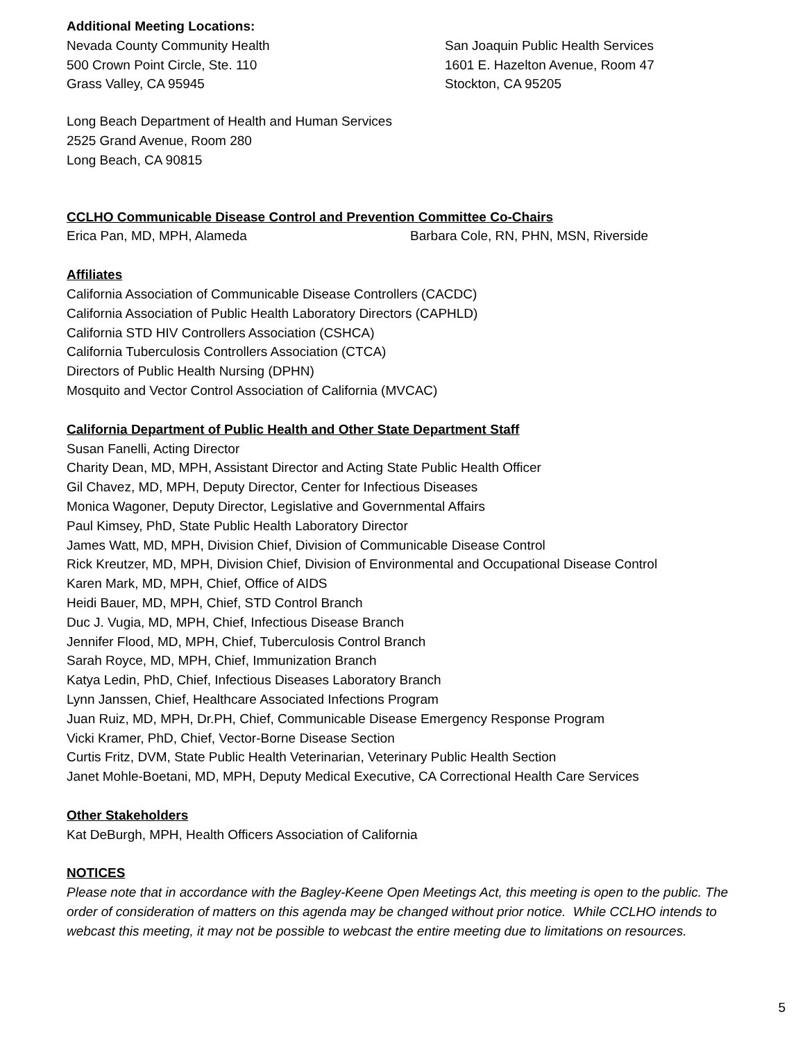Additional Meeting Locations:
Nevada County Community Health
500 Crown Point Circle, Ste. 110
Grass Valley, CA 95945
San Joaquin Public Health Services
1601 E. Hazelton Avenue, Room 47
Stockton, CA 95205
Long Beach Department of Health and Human Services
2525 Grand Avenue, Room 280
Long Beach, CA 90815
CCLHO Communicable Disease Control and Prevention Committee Co-Chairs
Erica Pan, MD, MPH, Alameda Barbara Cole, RN, PHN, MSN, Riverside
Affiliates
California Association of Communicable Disease Controllers (CACDC)
California Association of Public Health Laboratory Directors (CAPHLD)
California STD HIV Controllers Association (CSHCA)
California Tuberculosis Controllers Association (CTCA)
Directors of Public Health Nursing (DPHN)
Mosquito and Vector Control Association of California (MVCAC)
California Department of Public Health and Other State Department Staff
Susan Fanelli, Acting Director
Charity Dean, MD, MPH, Assistant Director and Acting State Public Health Officer
Gil Chavez, MD, MPH, Deputy Director, Center for Infectious Diseases
Monica Wagoner, Deputy Director, Legislative and Governmental Affairs
Paul Kimsey, PhD, State Public Health Laboratory Director
James Watt, MD, MPH, Division Chief, Division of Communicable Disease Control
Rick Kreutzer, MD, MPH, Division Chief, Division of Environmental and Occupational Disease Control
Karen Mark, MD, MPH, Chief, Office of AIDS
Heidi Bauer, MD, MPH, Chief, STD Control Branch
Duc J. Vugia, MD, MPH, Chief, Infectious Disease Branch
Jennifer Flood, MD, MPH, Chief, Tuberculosis Control Branch
Sarah Royce, MD, MPH, Chief, Immunization Branch
Katya Ledin, PhD, Chief, Infectious Diseases Laboratory Branch
Lynn Janssen, Chief, Healthcare Associated Infections Program
Juan Ruiz, MD, MPH, Dr.PH, Chief, Communicable Disease Emergency Response Program
Vicki Kramer, PhD, Chief, Vector-Borne Disease Section
Curtis Fritz, DVM, State Public Health Veterinarian, Veterinary Public Health Section
Janet Mohle-Boetani, MD, MPH, Deputy Medical Executive, CA Correctional Health Care Services
Other Stakeholders
Kat DeBurgh, MPH, Health Officers Association of California
NOTICES
Please note that in accordance with the Bagley-Keene Open Meetings Act, this meeting is open to the public. The order of consideration of matters on this agenda may be changed without prior notice. While CCLHO intends to webcast this meeting, it may not be possible to webcast the entire meeting due to limitations on resources.
5